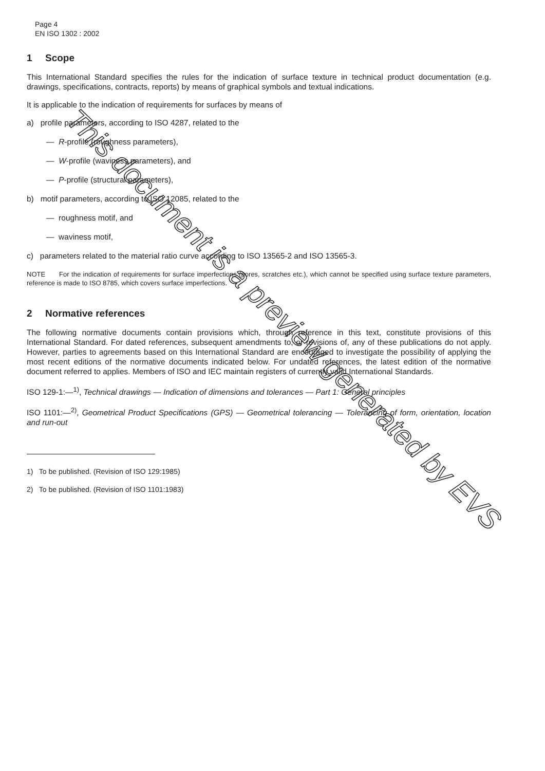Page 4
EN ISO 1302 : 2002
1 Scope
This International Standard specifies the rules for the indication of surface texture in technical product documentation (e.g. drawings, specifications, contracts, reports) by means of graphical symbols and textual indications.
It is applicable to the indication of requirements for surfaces by means of
a) profile parameters, according to ISO 4287, related to the
— R-profile (roughness parameters),
— W-profile (waviness parameters), and
— P-profile (structural parameters),
b) motif parameters, according to ISO 12085, related to the
— roughness motif, and
— waviness motif,
c) parameters related to the material ratio curve according to ISO 13565-2 and ISO 13565-3.
NOTE For the indication of requirements for surface imperfections (pores, scratches etc.), which cannot be specified using surface texture parameters, reference is made to ISO 8785, which covers surface imperfections.
2 Normative references
The following normative documents contain provisions which, through reference in this text, constitute provisions of this International Standard. For dated references, subsequent amendments to, or revisions of, any of these publications do not apply. However, parties to agreements based on this International Standard are encouraged to investigate the possibility of applying the most recent editions of the normative documents indicated below. For undated references, the latest edition of the normative document referred to applies. Members of ISO and IEC maintain registers of currently valid International Standards.
ISO 129-1:—<sup>1)</sup>, Technical drawings — Indication of dimensions and tolerances — Part 1: General principles
ISO 1101:—<sup>2)</sup>, Geometrical Product Specifications (GPS) — Geometrical tolerancing — Tolerancing of form, orientation, location and run-out
1) To be published. (Revision of ISO 129:1985)
2) To be published. (Revision of ISO 1101:1983)
This document is a preview generated by EVS